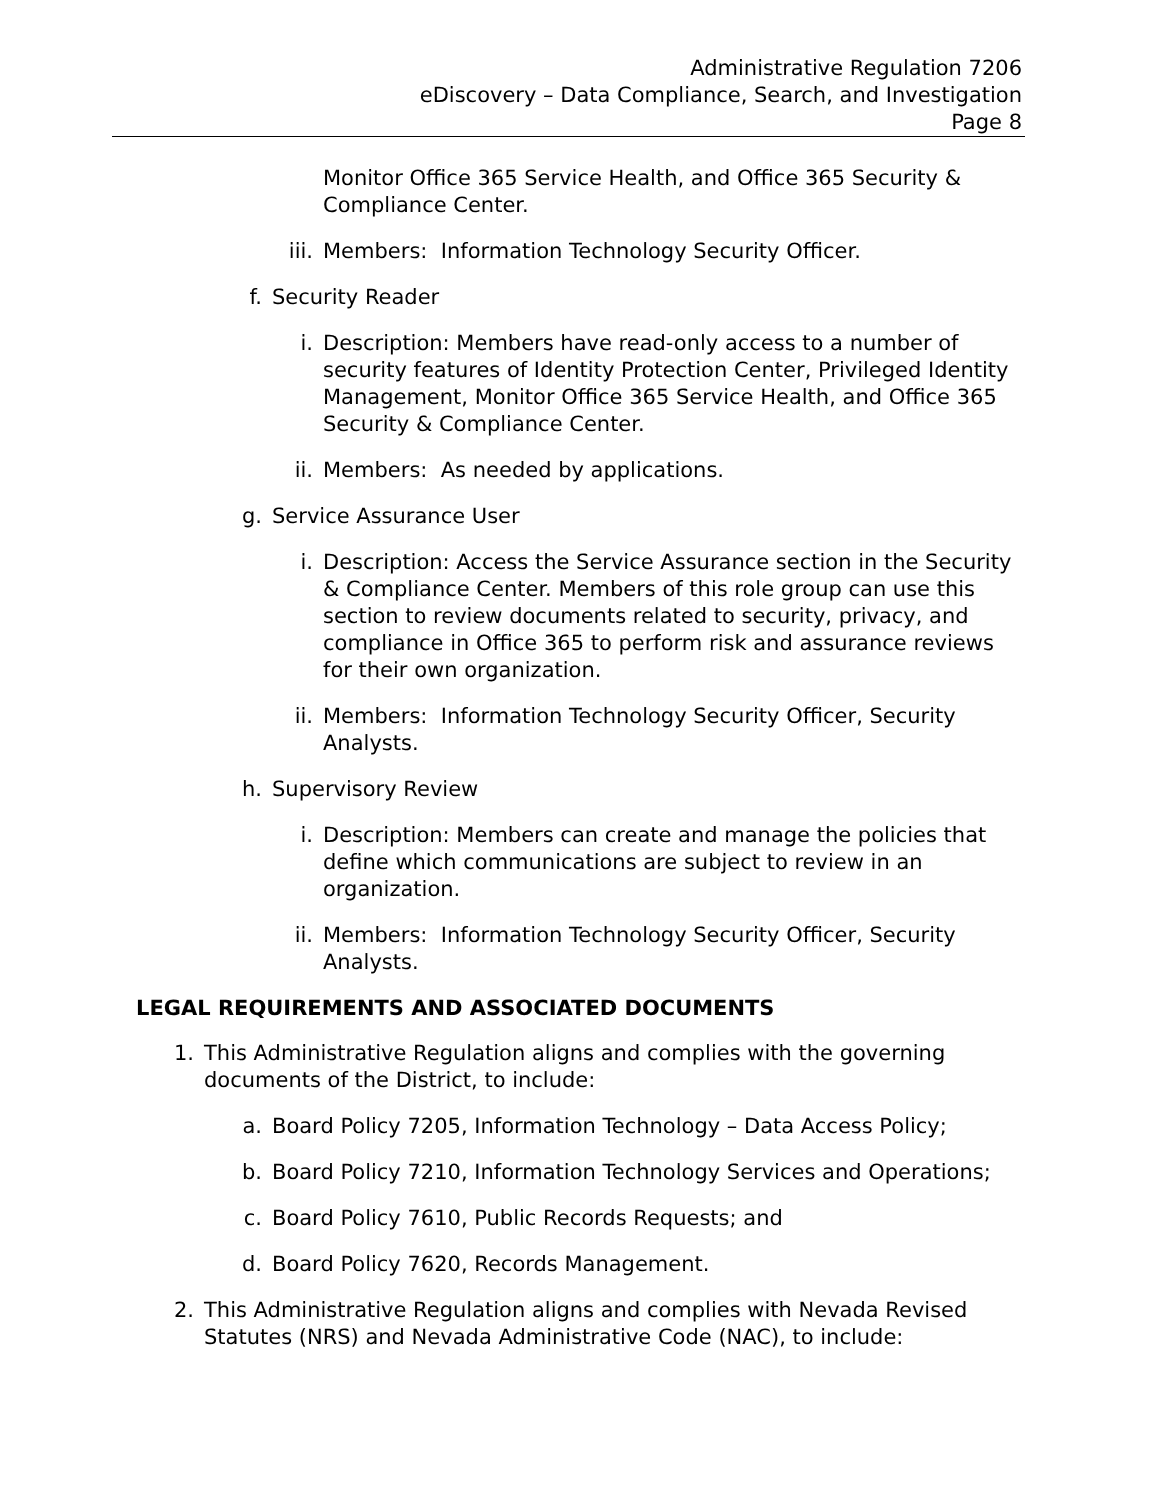Administrative Regulation 7206
eDiscovery – Data Compliance, Search, and Investigation
Page 8
Monitor Office 365 Service Health, and Office 365 Security & Compliance Center.
iii. Members: Information Technology Security Officer.
f. Security Reader
i. Description: Members have read-only access to a number of security features of Identity Protection Center, Privileged Identity Management, Monitor Office 365 Service Health, and Office 365 Security & Compliance Center.
ii. Members: As needed by applications.
g. Service Assurance User
i. Description: Access the Service Assurance section in the Security & Compliance Center. Members of this role group can use this section to review documents related to security, privacy, and compliance in Office 365 to perform risk and assurance reviews for their own organization.
ii. Members: Information Technology Security Officer, Security Analysts.
h. Supervisory Review
i. Description: Members can create and manage the policies that define which communications are subject to review in an organization.
ii. Members: Information Technology Security Officer, Security Analysts.
LEGAL REQUIREMENTS AND ASSOCIATED DOCUMENTS
1. This Administrative Regulation aligns and complies with the governing documents of the District, to include:
a. Board Policy 7205, Information Technology – Data Access Policy;
b. Board Policy 7210, Information Technology Services and Operations;
c. Board Policy 7610, Public Records Requests; and
d. Board Policy 7620, Records Management.
2. This Administrative Regulation aligns and complies with Nevada Revised Statutes (NRS) and Nevada Administrative Code (NAC), to include: